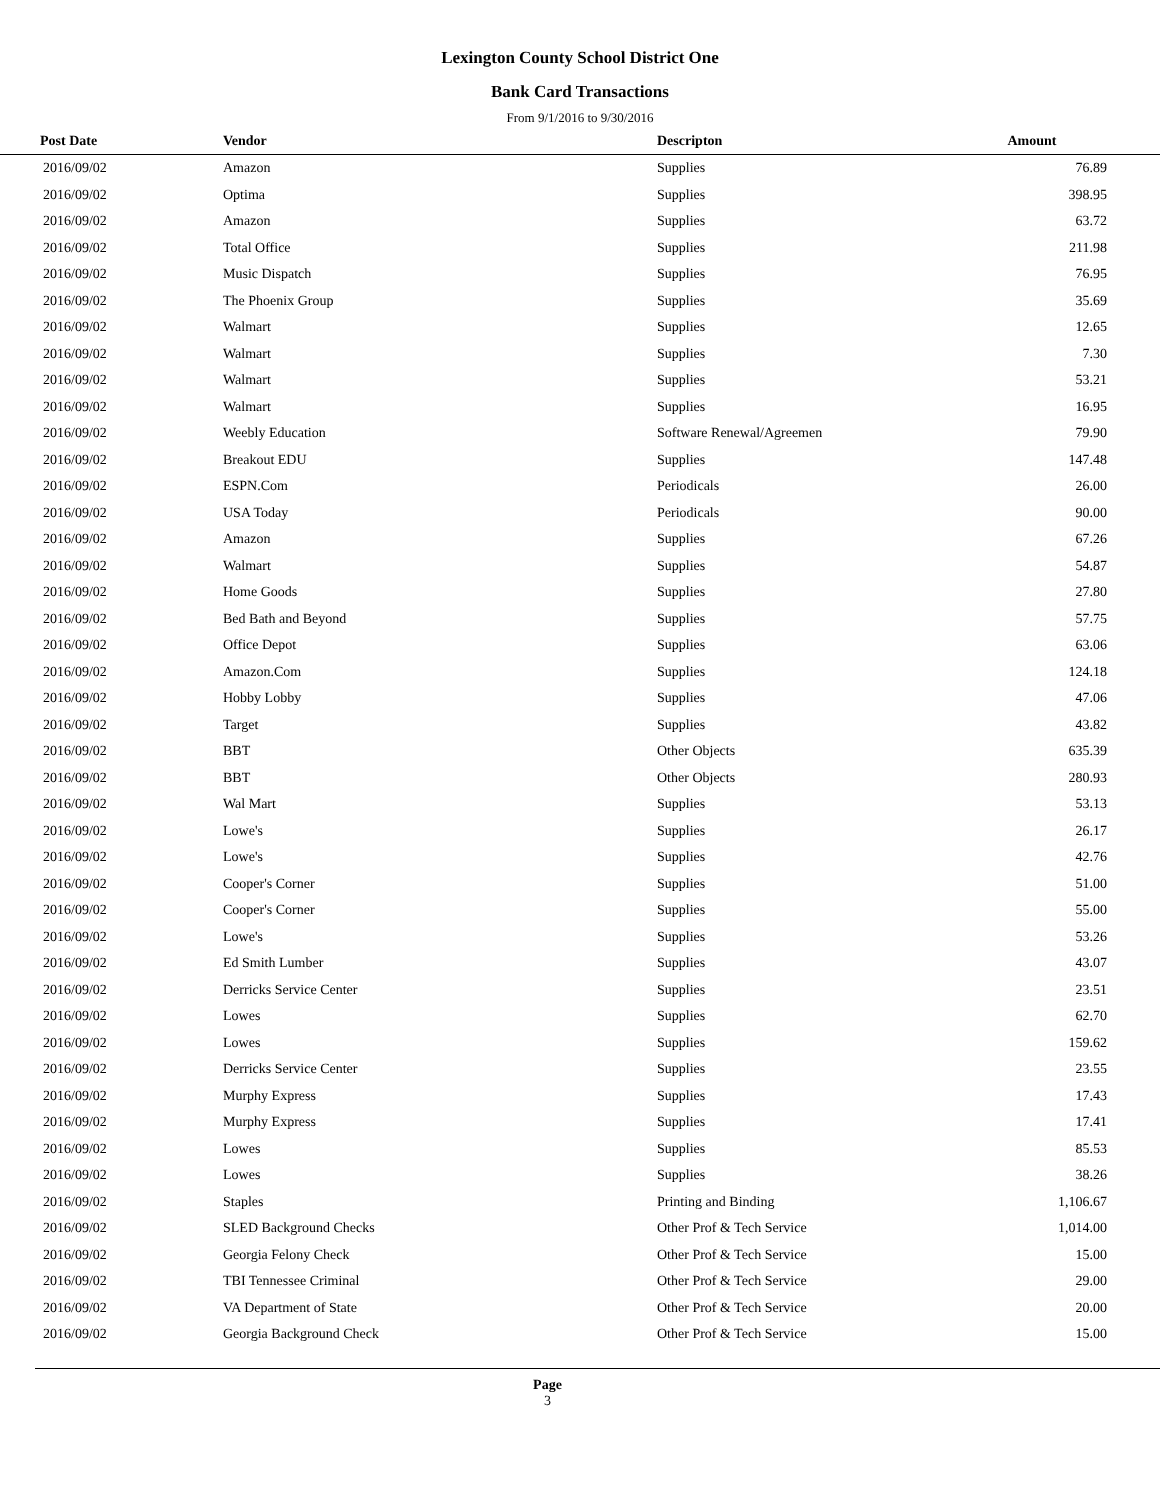Lexington County School District One
Bank Card Transactions
From 9/1/2016 to 9/30/2016
| Post Date | Vendor | Descripton | Amount | |
| --- | --- | --- | --- | --- |
| 2016/09/02 | Amazon | Supplies | 76.89 | |
| 2016/09/02 | Optima | Supplies | 398.95 | |
| 2016/09/02 | Amazon | Supplies | 63.72 | |
| 2016/09/02 | Total Office | Supplies | 211.98 | |
| 2016/09/02 | Music Dispatch | Supplies | 76.95 | |
| 2016/09/02 | The Phoenix Group | Supplies | 35.69 | |
| 2016/09/02 | Walmart | Supplies | 12.65 | |
| 2016/09/02 | Walmart | Supplies | 7.30 | |
| 2016/09/02 | Walmart | Supplies | 53.21 | |
| 2016/09/02 | Walmart | Supplies | 16.95 | |
| 2016/09/02 | Weebly Education | Software Renewal/Agreemen | 79.90 | |
| 2016/09/02 | Breakout EDU | Supplies | 147.48 | |
| 2016/09/02 | ESPN.Com | Periodicals | 26.00 | |
| 2016/09/02 | USA Today | Periodicals | 90.00 | |
| 2016/09/02 | Amazon | Supplies | 67.26 | |
| 2016/09/02 | Walmart | Supplies | 54.87 | |
| 2016/09/02 | Home Goods | Supplies | 27.80 | |
| 2016/09/02 | Bed Bath and Beyond | Supplies | 57.75 | |
| 2016/09/02 | Office Depot | Supplies | 63.06 | |
| 2016/09/02 | Amazon.Com | Supplies | 124.18 | |
| 2016/09/02 | Hobby Lobby | Supplies | 47.06 | |
| 2016/09/02 | Target | Supplies | 43.82 | |
| 2016/09/02 | BBT | Other Objects | 635.39 | |
| 2016/09/02 | BBT | Other Objects | 280.93 | |
| 2016/09/02 | Wal Mart | Supplies | 53.13 | |
| 2016/09/02 | Lowe's | Supplies | 26.17 | |
| 2016/09/02 | Lowe's | Supplies | 42.76 | |
| 2016/09/02 | Cooper's Corner | Supplies | 51.00 | |
| 2016/09/02 | Cooper's Corner | Supplies | 55.00 | |
| 2016/09/02 | Lowe's | Supplies | 53.26 | |
| 2016/09/02 | Ed Smith Lumber | Supplies | 43.07 | |
| 2016/09/02 | Derricks Service Center | Supplies | 23.51 | |
| 2016/09/02 | Lowes | Supplies | 62.70 | |
| 2016/09/02 | Lowes | Supplies | 159.62 | |
| 2016/09/02 | Derricks Service Center | Supplies | 23.55 | |
| 2016/09/02 | Murphy Express | Supplies | 17.43 | |
| 2016/09/02 | Murphy Express | Supplies | 17.41 | |
| 2016/09/02 | Lowes | Supplies | 85.53 | |
| 2016/09/02 | Lowes | Supplies | 38.26 | |
| 2016/09/02 | Staples | Printing and Binding | 1,106.67 | |
| 2016/09/02 | SLED Background Checks | Other Prof & Tech Service | 1,014.00 | |
| 2016/09/02 | Georgia Felony Check | Other Prof & Tech Service | 15.00 | |
| 2016/09/02 | TBI Tennessee Criminal | Other Prof & Tech Service | 29.00 | |
| 2016/09/02 | VA Department of State | Other Prof & Tech Service | 20.00 | |
| 2016/09/02 | Georgia Background Check | Other Prof & Tech Service | 15.00 | |
Page
3